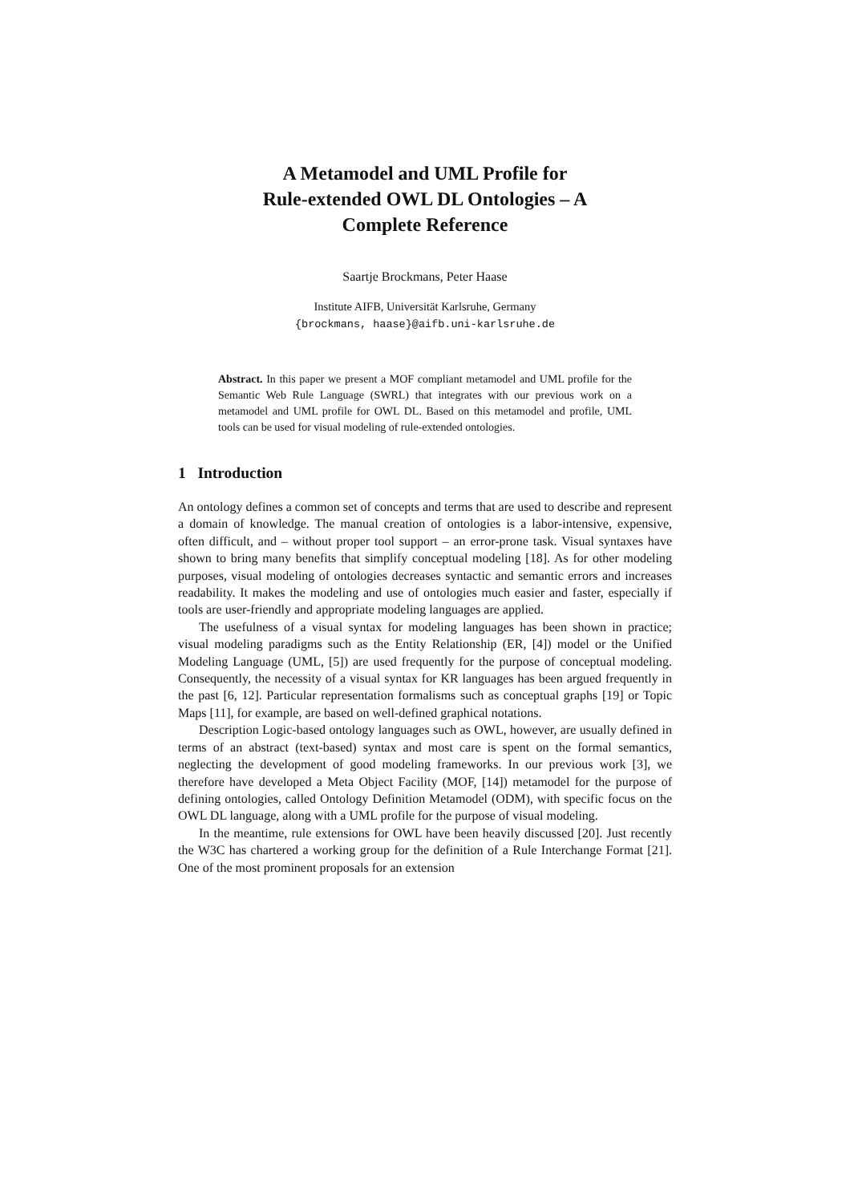A Metamodel and UML Profile for
Rule-extended OWL DL Ontologies – A
Complete Reference
Saartje Brockmans, Peter Haase
Institute AIFB, Universität Karlsruhe, Germany
{brockmans, haase}@aifb.uni-karlsruhe.de
Abstract. In this paper we present a MOF compliant metamodel and UML profile for the Semantic Web Rule Language (SWRL) that integrates with our previous work on a metamodel and UML profile for OWL DL. Based on this metamodel and profile, UML tools can be used for visual modeling of rule-extended ontologies.
1 Introduction
An ontology defines a common set of concepts and terms that are used to describe and represent a domain of knowledge. The manual creation of ontologies is a labor-intensive, expensive, often difficult, and – without proper tool support – an error-prone task. Visual syntaxes have shown to bring many benefits that simplify conceptual modeling [18]. As for other modeling purposes, visual modeling of ontologies decreases syntactic and semantic errors and increases readability. It makes the modeling and use of ontologies much easier and faster, especially if tools are user-friendly and appropriate modeling languages are applied.
The usefulness of a visual syntax for modeling languages has been shown in practice; visual modeling paradigms such as the Entity Relationship (ER, [4]) model or the Unified Modeling Language (UML, [5]) are used frequently for the purpose of conceptual modeling. Consequently, the necessity of a visual syntax for KR languages has been argued frequently in the past [6, 12]. Particular representation formalisms such as conceptual graphs [19] or Topic Maps [11], for example, are based on well-defined graphical notations.
Description Logic-based ontology languages such as OWL, however, are usually defined in terms of an abstract (text-based) syntax and most care is spent on the formal semantics, neglecting the development of good modeling frameworks. In our previous work [3], we therefore have developed a Meta Object Facility (MOF, [14]) metamodel for the purpose of defining ontologies, called Ontology Definition Metamodel (ODM), with specific focus on the OWL DL language, along with a UML profile for the purpose of visual modeling.
In the meantime, rule extensions for OWL have been heavily discussed [20]. Just recently the W3C has chartered a working group for the definition of a Rule Interchange Format [21]. One of the most prominent proposals for an extension